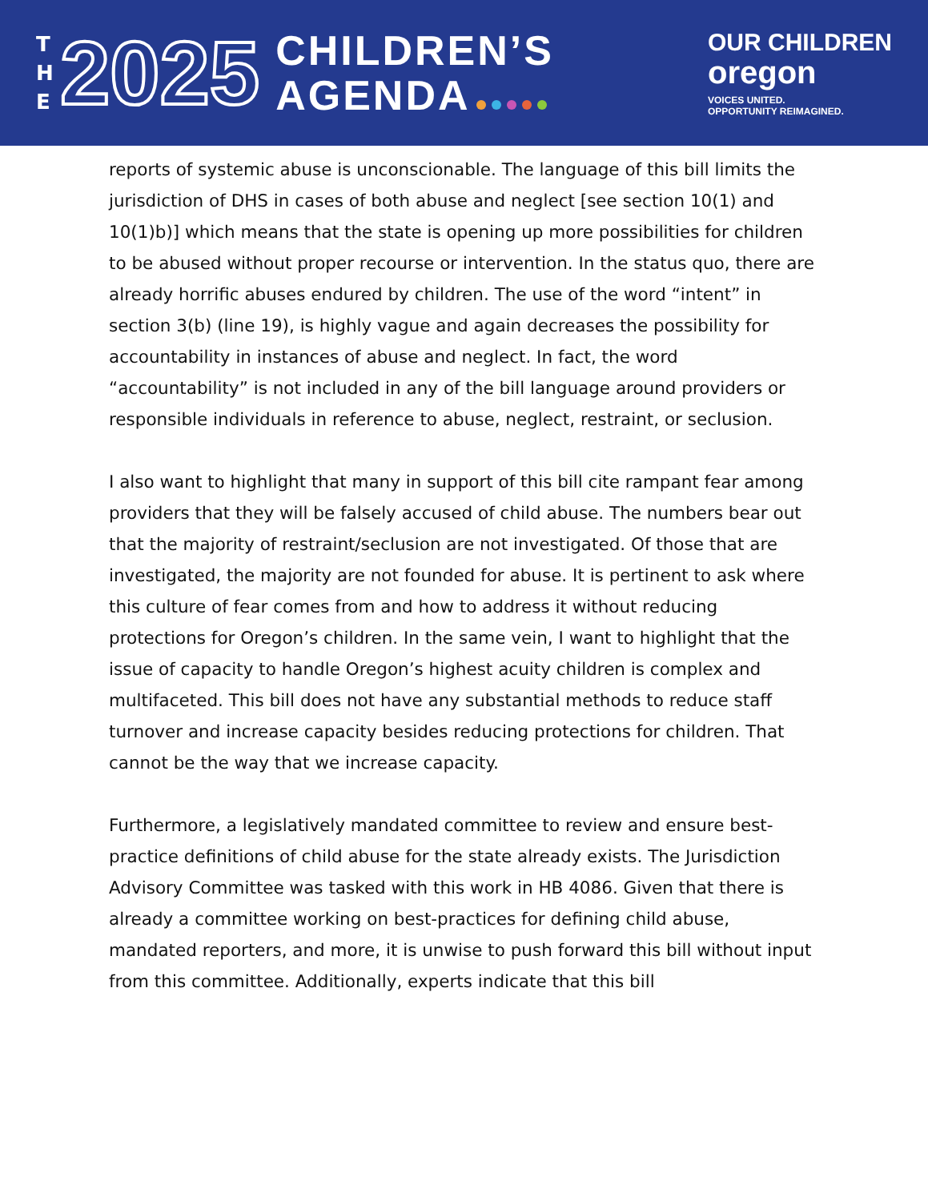T
H
E
2025
CHILDREN’S
AGENDA
OUR CHILDREN
oregon
VOICES UNITED.
OPPORTUNITY REIMAGINED.
reports of systemic abuse is unconscionable. The language of this bill limits the jurisdiction of DHS in cases of both abuse and neglect [see section 10(1) and 10(1)b)] which means that the state is opening up more possibilities for children to be abused without proper recourse or intervention. In the status quo, there are already horrific abuses endured by children. The use of the word “intent” in section 3(b) (line 19), is highly vague and again decreases the possibility for accountability in instances of abuse and neglect. In fact, the word “accountability” is not included in any of the bill language around providers or responsible individuals in reference to abuse, neglect, restraint, or seclusion.
I also want to highlight that many in support of this bill cite rampant fear among providers that they will be falsely accused of child abuse. The numbers bear out that the majority of restraint/seclusion are not investigated. Of those that are investigated, the majority are not founded for abuse. It is pertinent to ask where this culture of fear comes from and how to address it without reducing protections for Oregon’s children. In the same vein, I want to highlight that the issue of capacity to handle Oregon’s highest acuity children is complex and multifaceted. This bill does not have any substantial methods to reduce staff turnover and increase capacity besides reducing protections for children. That cannot be the way that we increase capacity.
Furthermore, a legislatively mandated committee to review and ensure best-practice definitions of child abuse for the state already exists. The Jurisdiction Advisory Committee was tasked with this work in HB 4086. Given that there is already a committee working on best-practices for defining child abuse, mandated reporters, and more, it is unwise to push forward this bill without input from this committee. Additionally, experts indicate that this bill